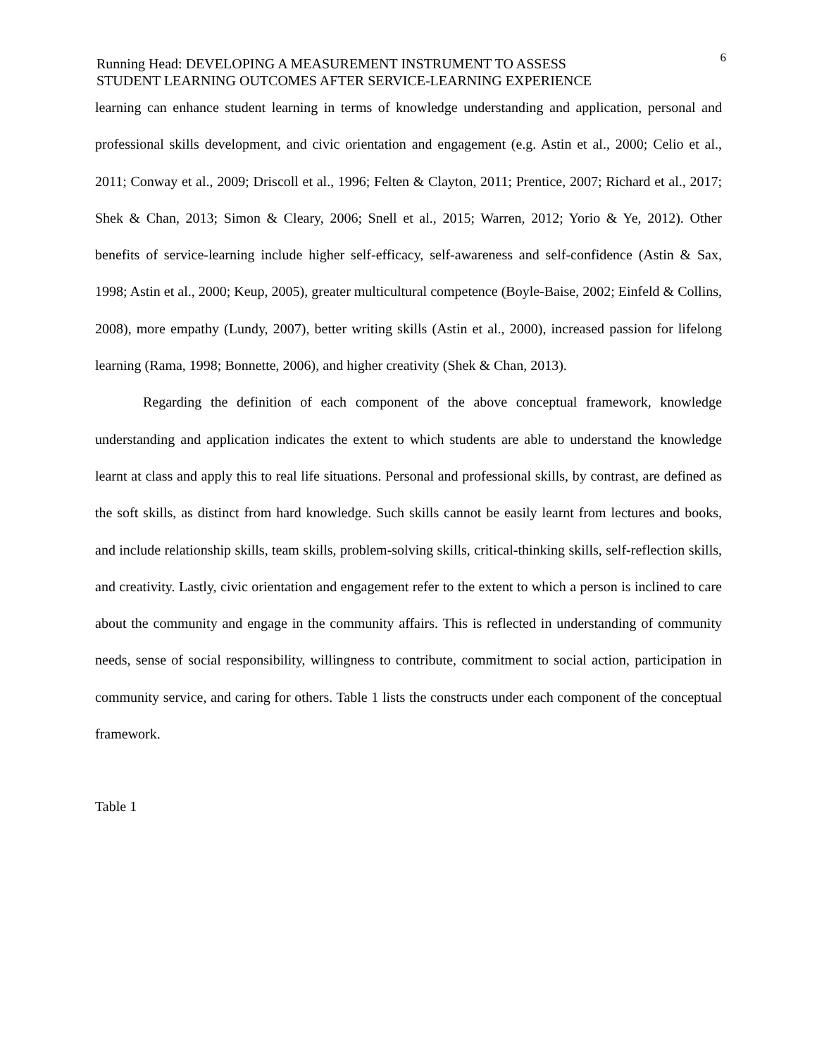Running Head: DEVELOPING A MEASUREMENT INSTRUMENT TO ASSESS
STUDENT LEARNING OUTCOMES AFTER SERVICE-LEARNING EXPERIENCE
6
learning can enhance student learning in terms of knowledge understanding and application, personal and professional skills development, and civic orientation and engagement (e.g. Astin et al., 2000; Celio et al., 2011; Conway et al., 2009; Driscoll et al., 1996; Felten & Clayton, 2011; Prentice, 2007; Richard et al., 2017; Shek & Chan, 2013; Simon & Cleary, 2006; Snell et al., 2015; Warren, 2012; Yorio & Ye, 2012). Other benefits of service-learning include higher self-efficacy, self-awareness and self-confidence (Astin & Sax, 1998; Astin et al., 2000; Keup, 2005), greater multicultural competence (Boyle-Baise, 2002; Einfeld & Collins, 2008), more empathy (Lundy, 2007), better writing skills (Astin et al., 2000), increased passion for lifelong learning (Rama, 1998; Bonnette, 2006), and higher creativity (Shek & Chan, 2013).
Regarding the definition of each component of the above conceptual framework, knowledge understanding and application indicates the extent to which students are able to understand the knowledge learnt at class and apply this to real life situations. Personal and professional skills, by contrast, are defined as the soft skills, as distinct from hard knowledge. Such skills cannot be easily learnt from lectures and books, and include relationship skills, team skills, problem-solving skills, critical-thinking skills, self-reflection skills, and creativity. Lastly, civic orientation and engagement refer to the extent to which a person is inclined to care about the community and engage in the community affairs. This is reflected in understanding of community needs, sense of social responsibility, willingness to contribute, commitment to social action, participation in community service, and caring for others. Table 1 lists the constructs under each component of the conceptual framework.
Table 1